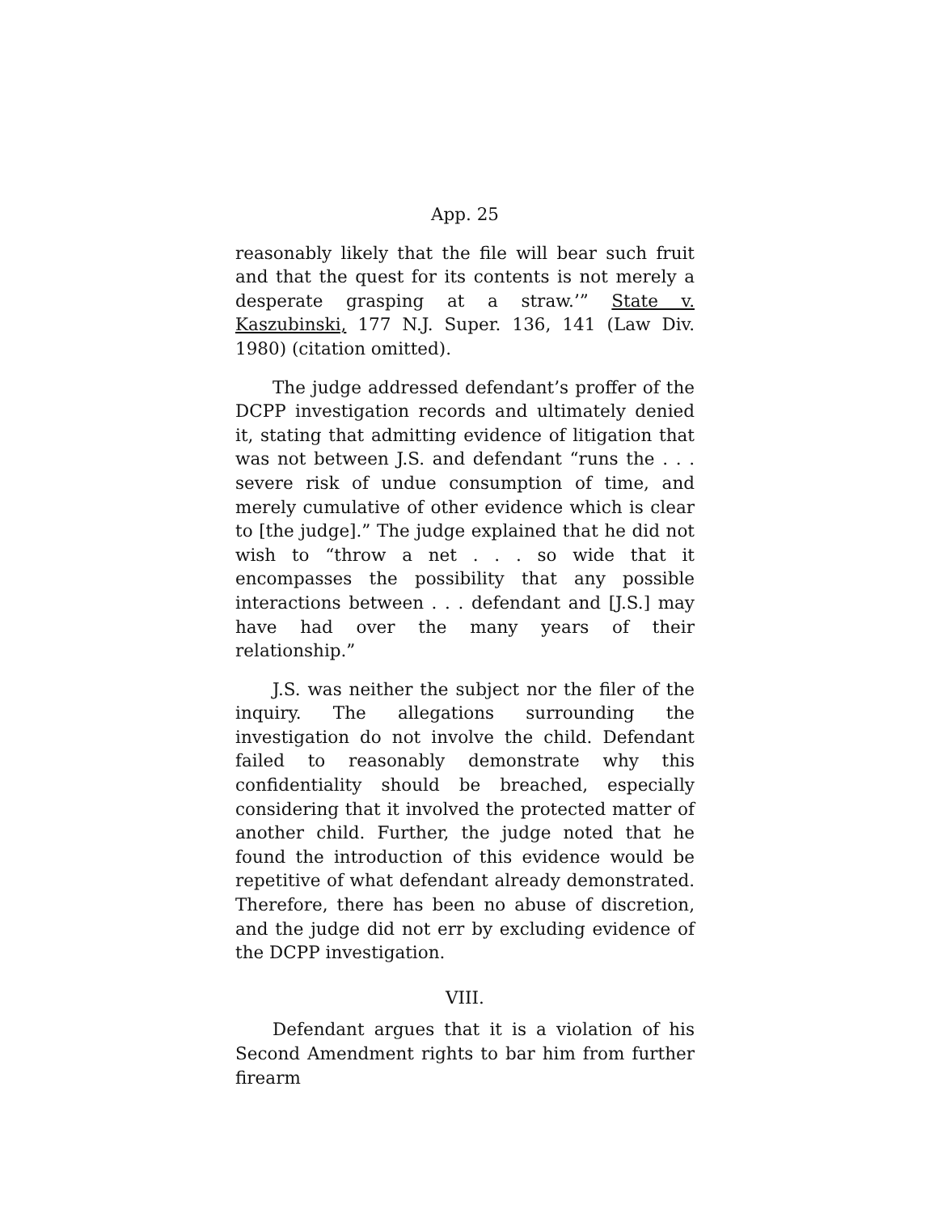App. 25
reasonably likely that the file will bear such fruit and that the quest for its contents is not merely a desperate grasping at a straw.’” State v. Kaszubinski, 177 N.J. Super. 136, 141 (Law Div. 1980) (citation omitted).
The judge addressed defendant’s proffer of the DCPP investigation records and ultimately denied it, stating that admitting evidence of litigation that was not between J.S. and defendant “runs the . . . severe risk of undue consumption of time, and merely cumulative of other evidence which is clear to [the judge].” The judge explained that he did not wish to “throw a net . . . so wide that it encompasses the possibility that any possible interactions between . . . defendant and [J.S.] may have had over the many years of their relationship.”
J.S. was neither the subject nor the filer of the inquiry. The allegations surrounding the investigation do not involve the child. Defendant failed to reasonably demonstrate why this confidentiality should be breached, especially considering that it involved the protected matter of another child. Further, the judge noted that he found the introduction of this evidence would be repetitive of what defendant already demonstrated. Therefore, there has been no abuse of discretion, and the judge did not err by excluding evidence of the DCPP investigation.
VIII.
Defendant argues that it is a violation of his Second Amendment rights to bar him from further firearm